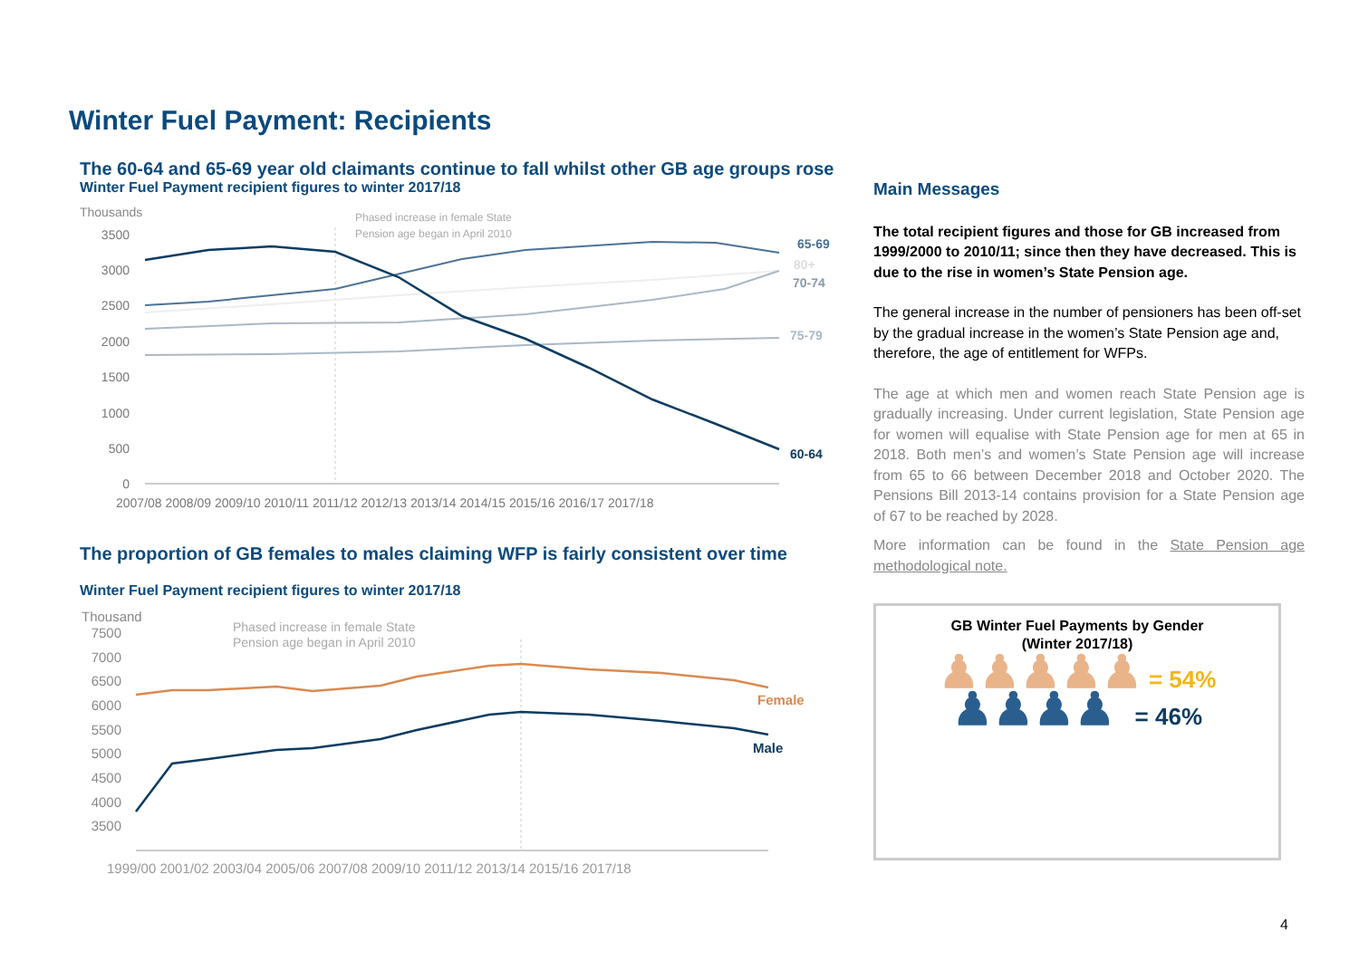Winter Fuel Payment: Recipients
The 60-64 and 65-69 year old claimants continue to fall whilst other GB age groups rose
Winter Fuel Payment recipient figures to winter 2017/18
Thousands
Phased increase in female State
Pension age began in April 2010
3500
3000
2500
2000
1500
1000
500
0
65-69
80+
70-74
75-79
60-64
2007/08 2008/09 2009/10 2010/11 2011/12 2012/13 2013/14 2014/15 2015/16 2016/17 2017/18
The proportion of GB females to males claiming WFP is fairly consistent over time
Winter Fuel Payment recipient figures to winter 2017/18
Thousand
Phased increase in female State
Pension age began in April 2010
7500
7000
6500
6000
5500
5000
4500
4000
3500
Female
Male
1999/00 2001/02 2003/04 2005/06 2007/08 2009/10 2011/12 2013/14 2015/16 2017/18
Main Messages
The total recipient figures and those for GB increased from 1999/2000 to 2010/11; since then they have decreased. This is due to the rise in women’s State Pension age.
The general increase in the number of pensioners has been off-set by the gradual increase in the women’s State Pension age and, therefore, the age of entitlement for WFPs.
The age at which men and women reach State Pension age is gradually increasing. Under current legislation, State Pension age for women will equalise with State Pension age for men at 65 in 2018. Both men’s and women’s State Pension age will increase from 65 to 66 between December 2018 and October 2020. The Pensions Bill 2013-14 contains provision for a State Pension age of 67 to be reached by 2028.
More information can be found in the State Pension age methodological note.
GB Winter Fuel Payments by Gender
(Winter 2017/18)
♟♟♟♟♟ = 54%
♟♟♟♟ = 46%
4